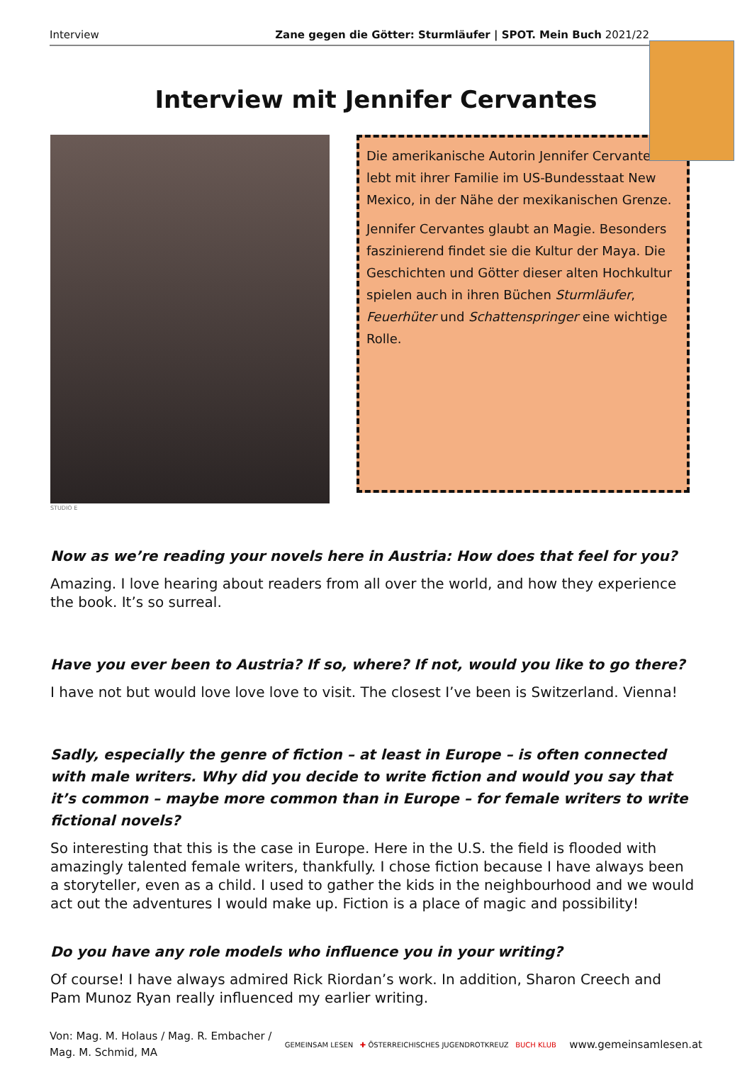Interview Zane gegen die Götter: Sturmläufer | SPOT. Mein Buch 2021/22
Interview mit Jennifer Cervantes
Die amerikanische Autorin Jennifer Cervantes lebt mit ihrer Familie im US-Bundesstaat New Mexico, in der Nähe der mexikanischen Grenze.
Jennifer Cervantes glaubt an Magie. Besonders faszinierend findet sie die Kultur der Maya. Die Geschichten und Götter dieser alten Hochkultur spielen auch in ihren Büchen Sturmläufer, Feuerhüter und Schattenspringer eine wichtige Rolle.
STUDIO E
Now as we’re reading your novels here in Austria: How does that feel for you?
Amazing. I love hearing about readers from all over the world, and how they experience the book. It’s so surreal.
Have you ever been to Austria? If so, where? If not, would you like to go there?
I have not but would love love love to visit. The closest I’ve been is Switzerland. Vienna!
Sadly, especially the genre of fiction – at least in Europe – is often connected with male writers. Why did you decide to write fiction and would you say that it’s common – maybe more common than in Europe – for female writers to write fictional novels?
So interesting that this is the case in Europe. Here in the U.S. the field is flooded with amazingly talented female writers, thankfully. I chose fiction because I have always been a storyteller, even as a child. I used to gather the kids in the neighbourhood and we would act out the adventures I would make up. Fiction is a place of magic and possibility!
Do you have any role models who influence you in your writing?
Of course! I have always admired Rick Riordan’s work. In addition, Sharon Creech and Pam Munoz Ryan really influenced my earlier writing.
Von: Mag. M. Holaus / Mag. R. Embacher /
Mag. M. Schmid, MA GEMEINSAM LESEN ✚ ÖSTERREICHISCHES JUGENDROTKREUZ BUCH KLUB www.gemeinsamlesen.at